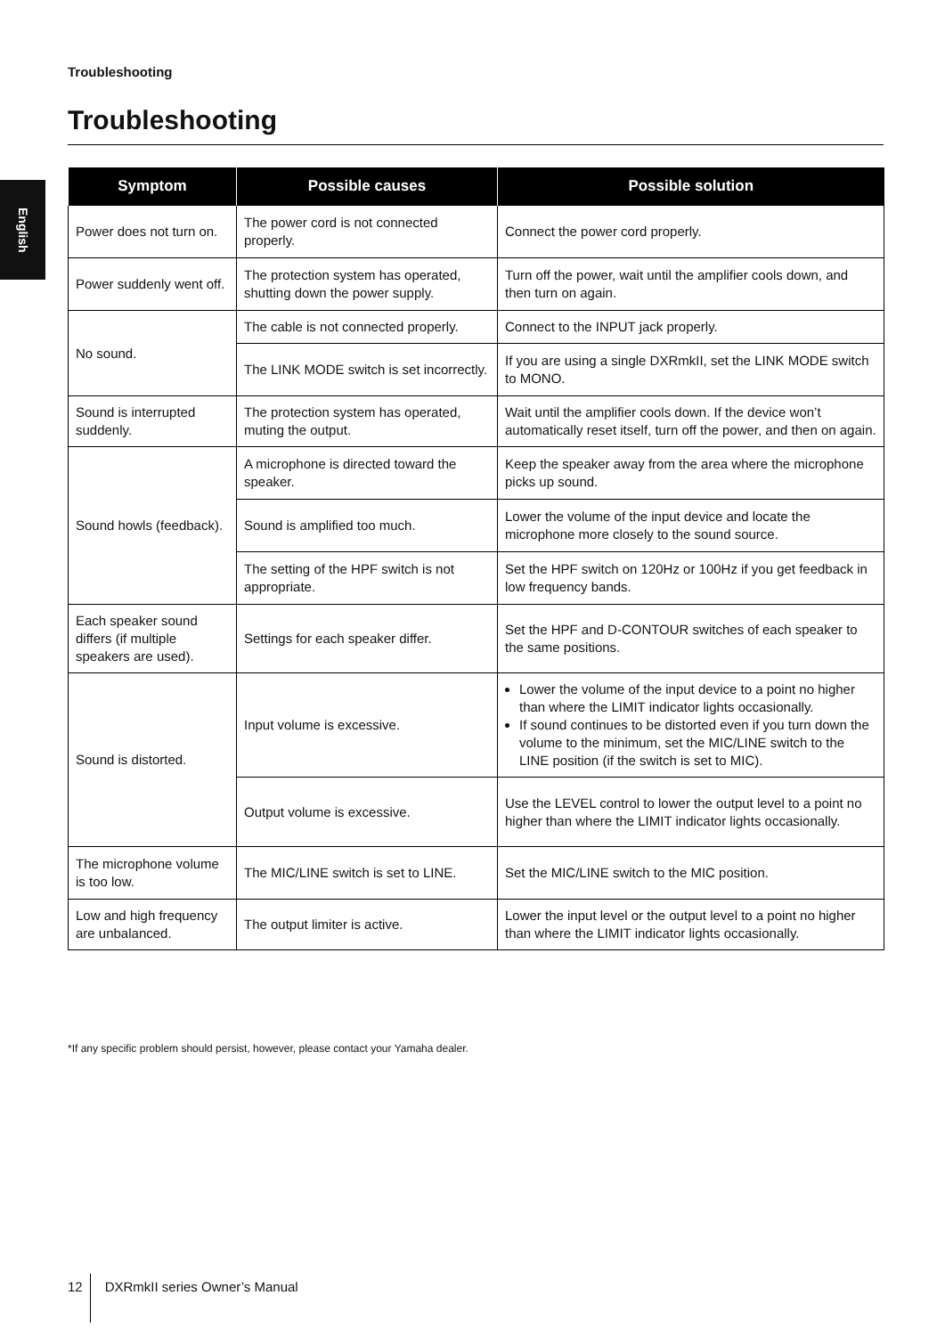Troubleshooting
Troubleshooting
English
| Symptom | Possible causes | Possible solution |
| --- | --- | --- |
| Power does not turn on. | The power cord is not connected properly. | Connect the power cord properly. |
| Power suddenly went off. | The protection system has operated, shutting down the power supply. | Turn off the power, wait until the amplifier cools down, and then turn on again. |
| No sound. | The cable is not connected properly. | Connect to the INPUT jack properly. |
| | The LINK MODE switch is set incorrectly. | If you are using a single DXRmkII, set the LINK MODE switch to MONO. |
| Sound is interrupted suddenly. | The protection system has operated, muting the output. | Wait until the amplifier cools down. If the device won’t automatically reset itself, turn off the power, and then on again. |
| Sound howls (feedback). | A microphone is directed toward the speaker. | Keep the speaker away from the area where the microphone picks up sound. |
| | Sound is amplified too much. | Lower the volume of the input device and locate the microphone more closely to the sound source. |
| | The setting of the HPF switch is not appropriate. | Set the HPF switch on 120Hz or 100Hz if you get feedback in low frequency bands. |
| Each speaker sound differs (if multiple speakers are used). | Settings for each speaker differ. | Set the HPF and D-CONTOUR switches of each speaker to the same positions. |
| Sound is distorted. | Input volume is excessive. | Lower the volume of the input device to a point no higher than where the LIMIT indicator lights occasionally. If sound continues to be distorted even if you turn down the volume to the minimum, set the MIC/LINE switch to the LINE position (if the switch is set to MIC). |
| | Output volume is excessive. | Use the LEVEL control to lower the output level to a point no higher than where the LIMIT indicator lights occasionally. |
| The microphone volume is too low. | The MIC/LINE switch is set to LINE. | Set the MIC/LINE switch to the MIC position. |
| Low and high frequency are unbalanced. | The output limiter is active. | Lower the input level or the output level to a point no higher than where the LIMIT indicator lights occasionally. |
*If any specific problem should persist, however, please contact your Yamaha dealer.
12 DXRmkII series Owner’s Manual